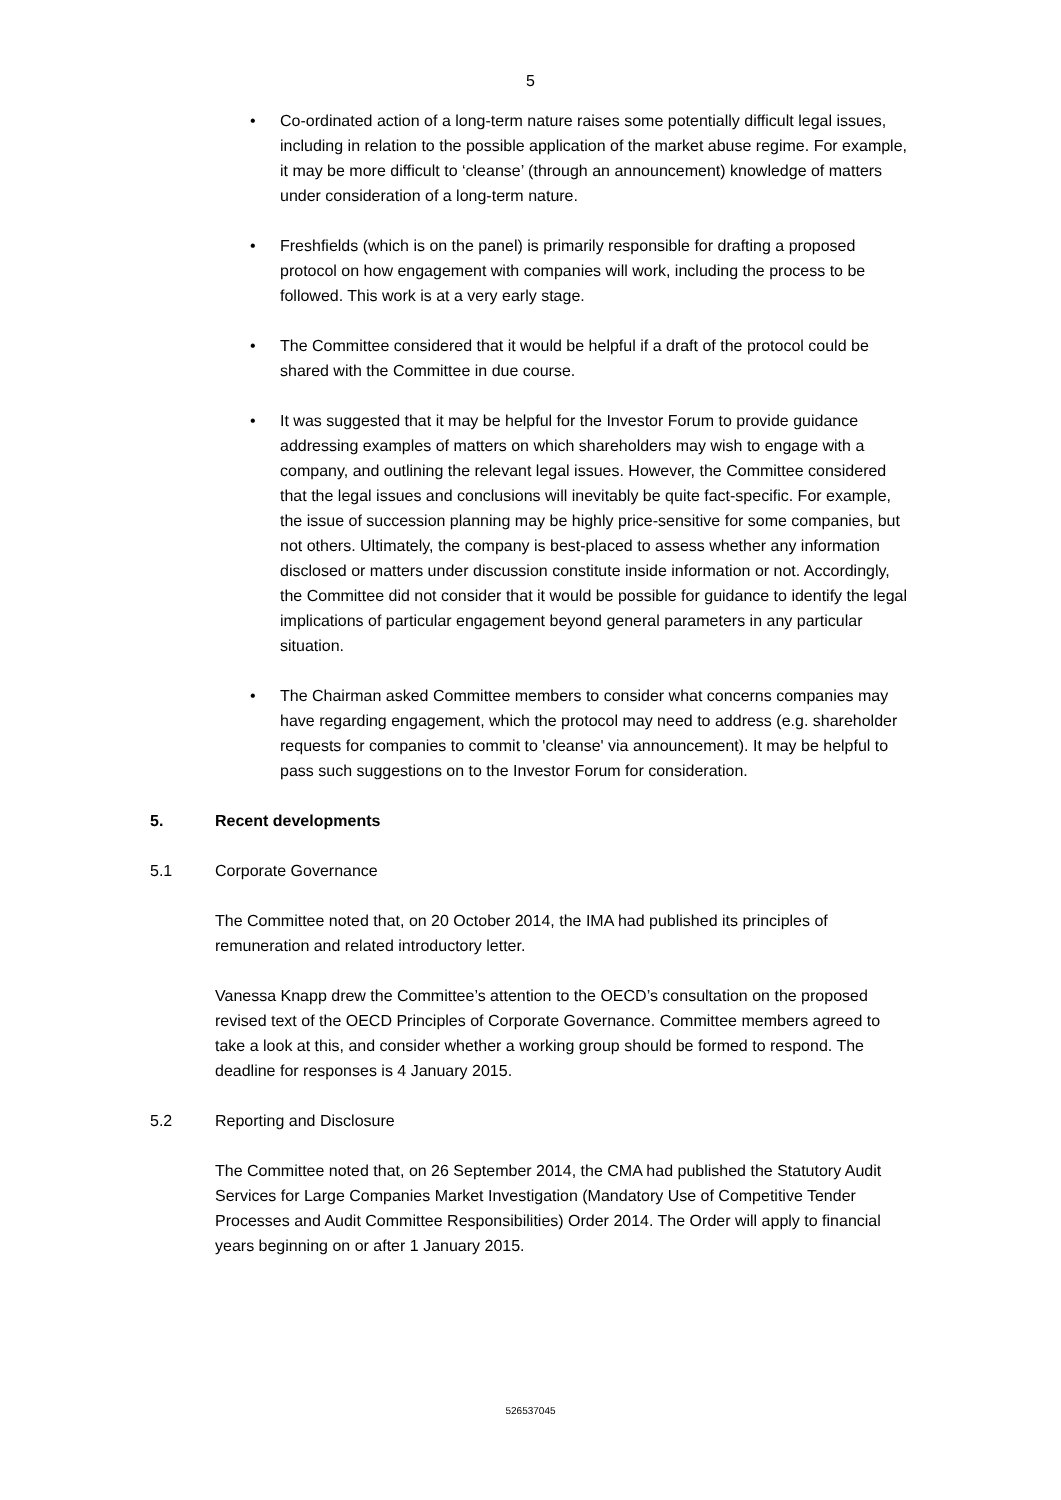5
• Co-ordinated action of a long-term nature raises some potentially difficult legal issues, including in relation to the possible application of the market abuse regime. For example, it may be more difficult to ‘cleanse’ (through an announcement) knowledge of matters under consideration of a long-term nature.
• Freshfields (which is on the panel) is primarily responsible for drafting a proposed protocol on how engagement with companies will work, including the process to be followed. This work is at a very early stage.
• The Committee considered that it would be helpful if a draft of the protocol could be shared with the Committee in due course.
• It was suggested that it may be helpful for the Investor Forum to provide guidance addressing examples of matters on which shareholders may wish to engage with a company, and outlining the relevant legal issues. However, the Committee considered that the legal issues and conclusions will inevitably be quite fact-specific. For example, the issue of succession planning may be highly price-sensitive for some companies, but not others. Ultimately, the company is best-placed to assess whether any information disclosed or matters under discussion constitute inside information or not. Accordingly, the Committee did not consider that it would be possible for guidance to identify the legal implications of particular engagement beyond general parameters in any particular situation.
• The Chairman asked Committee members to consider what concerns companies may have regarding engagement, which the protocol may need to address (e.g. shareholder requests for companies to commit to 'cleanse' via announcement). It may be helpful to pass such suggestions on to the Investor Forum for consideration.
5. Recent developments
5.1 Corporate Governance
The Committee noted that, on 20 October 2014, the IMA had published its principles of remuneration and related introductory letter.
Vanessa Knapp drew the Committee’s attention to the OECD’s consultation on the proposed revised text of the OECD Principles of Corporate Governance. Committee members agreed to take a look at this, and consider whether a working group should be formed to respond. The deadline for responses is 4 January 2015.
5.2 Reporting and Disclosure
The Committee noted that, on 26 September 2014, the CMA had published the Statutory Audit Services for Large Companies Market Investigation (Mandatory Use of Competitive Tender Processes and Audit Committee Responsibilities) Order 2014. The Order will apply to financial years beginning on or after 1 January 2015.
526537045